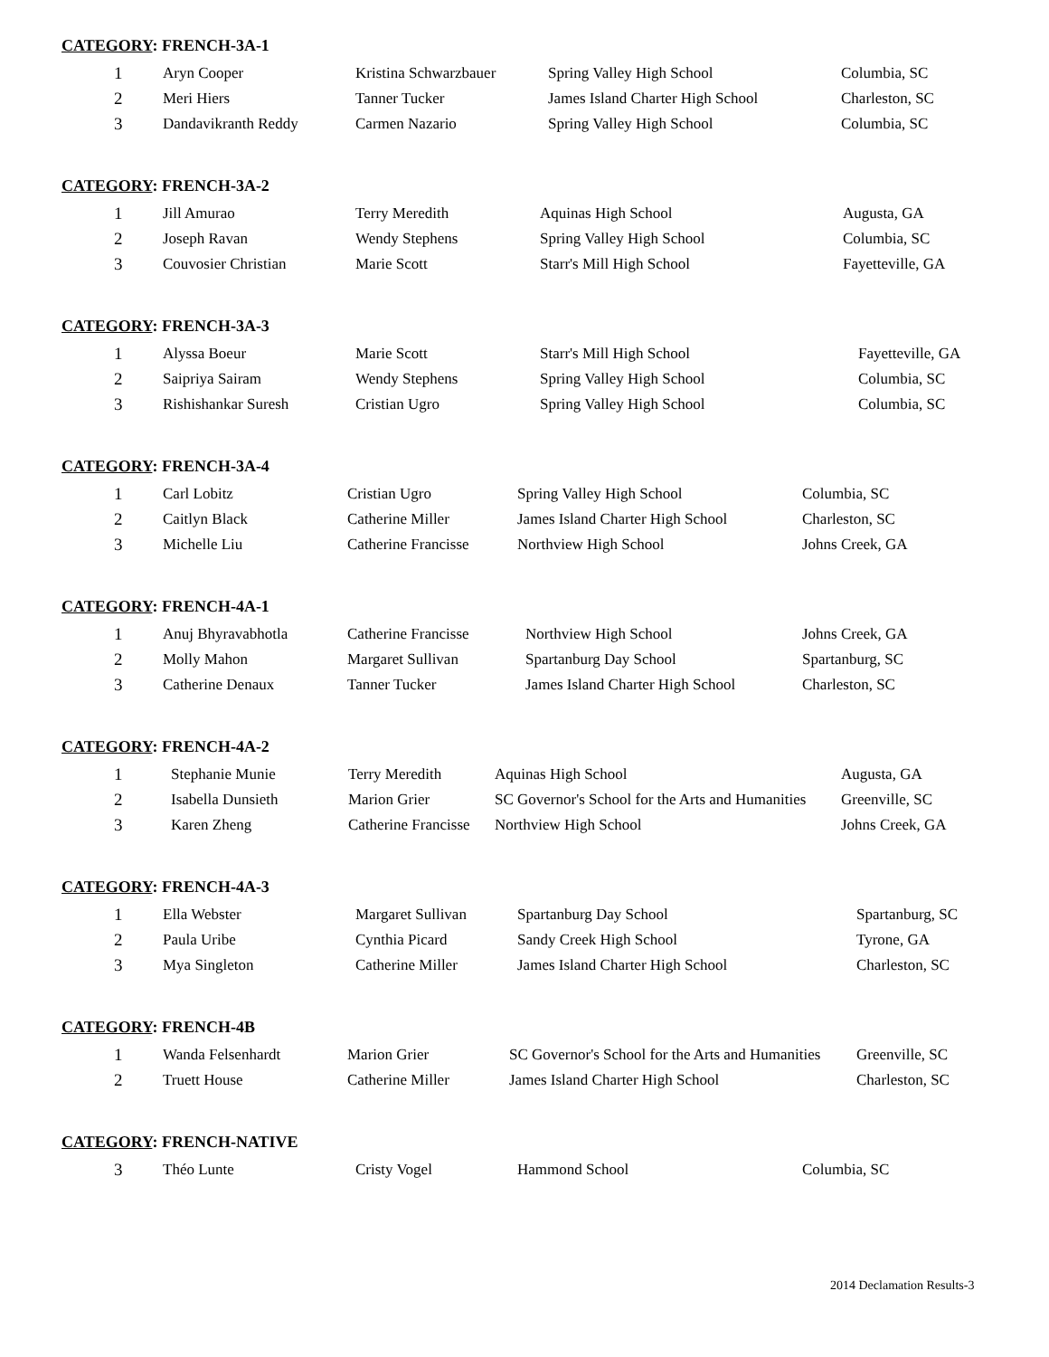CATEGORY: FRENCH-3A-1
| 1 | Aryn Cooper | Kristina Schwarzbauer | Spring Valley High School | Columbia, SC |
| 2 | Meri Hiers | Tanner Tucker | James Island Charter High School | Charleston, SC |
| 3 | Dandavikranth Reddy | Carmen Nazario | Spring Valley High School | Columbia, SC |
CATEGORY: FRENCH-3A-2
| 1 | Jill Amurao | Terry Meredith | Aquinas High School | Augusta, GA |
| 2 | Joseph Ravan | Wendy Stephens | Spring Valley High School | Columbia, SC |
| 3 | Couvosier Christian | Marie Scott | Starr's Mill High School | Fayetteville, GA |
CATEGORY: FRENCH-3A-3
| 1 | Alyssa Boeur | Marie Scott | Starr's Mill High School | Fayetteville, GA |
| 2 | Saipriya Sairam | Wendy Stephens | Spring Valley High School | Columbia, SC |
| 3 | Rishishankar Suresh | Cristian Ugro | Spring Valley High School | Columbia, SC |
CATEGORY: FRENCH-3A-4
| 1 | Carl Lobitz | Cristian Ugro | Spring Valley High School | Columbia, SC |
| 2 | Caitlyn Black | Catherine Miller | James Island Charter High School | Charleston, SC |
| 3 | Michelle Liu | Catherine Francisse | Northview High School | Johns Creek, GA |
CATEGORY: FRENCH-4A-1
| 1 | Anuj Bhyravabhotla | Catherine Francisse | Northview High School | Johns Creek, GA |
| 2 | Molly Mahon | Margaret Sullivan | Spartanburg Day School | Spartanburg, SC |
| 3 | Catherine Denaux | Tanner Tucker | James Island Charter High School | Charleston, SC |
CATEGORY: FRENCH-4A-2
| 1 | Stephanie Munie | Terry Meredith | Aquinas High School | Augusta, GA |
| 2 | Isabella Dunsieth | Marion Grier | SC Governor's School for the Arts and Humanities | Greenville, SC |
| 3 | Karen Zheng | Catherine Francisse | Northview High School | Johns Creek, GA |
CATEGORY: FRENCH-4A-3
| 1 | Ella Webster | Margaret Sullivan | Spartanburg Day School | Spartanburg, SC |
| 2 | Paula Uribe | Cynthia Picard | Sandy Creek High School | Tyrone, GA |
| 3 | Mya Singleton | Catherine Miller | James Island Charter High School | Charleston, SC |
CATEGORY: FRENCH-4B
| 1 | Wanda Felsenhardt | Marion Grier | SC Governor's School for the Arts and Humanities | Greenville, SC |
| 2 | Truett House | Catherine Miller | James Island Charter High School | Charleston, SC |
CATEGORY: FRENCH-NATIVE
| 3 | Théo Lunte | Cristy Vogel | Hammond School | Columbia, SC |
2014 Declamation Results-3